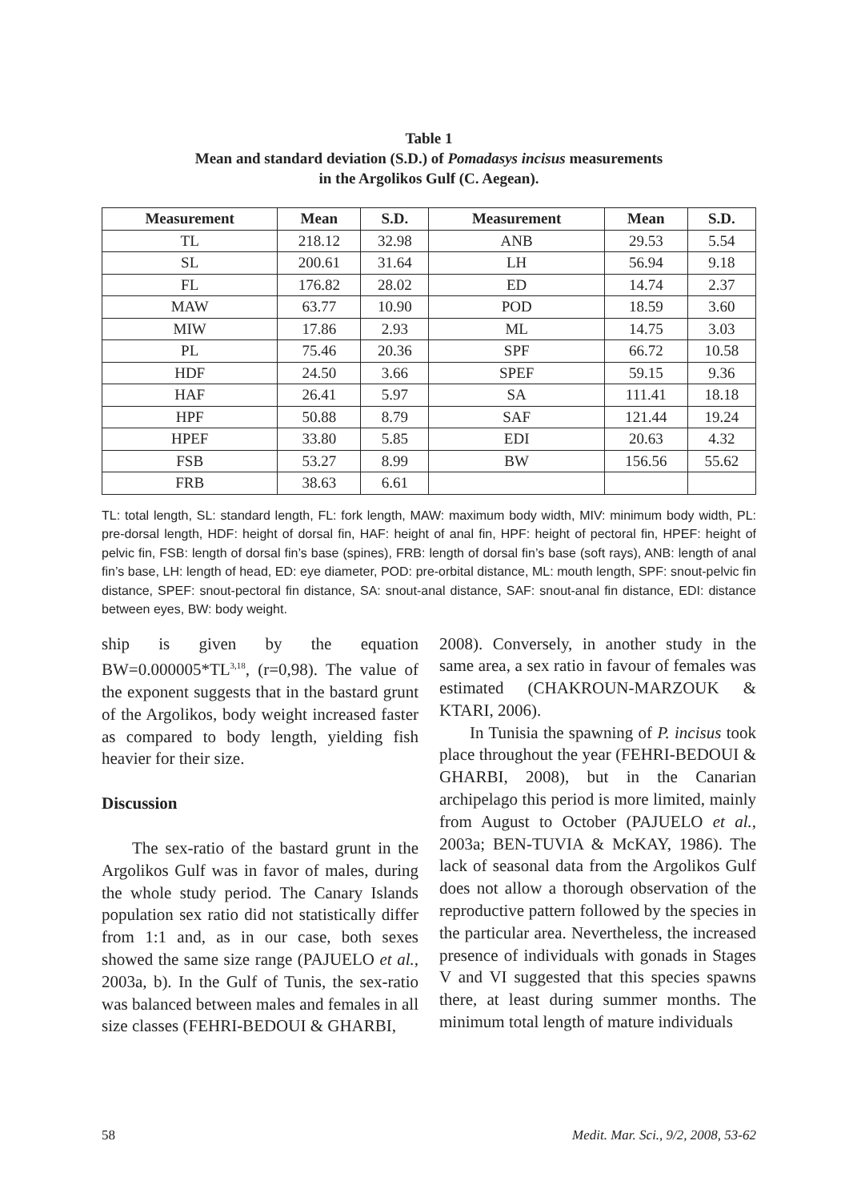Table 1
Mean and standard deviation (S.D.) of Pomadasys incisus measurements
in the Argolikos Gulf (C. Aegean).
| Measurement | Mean | S.D. | Measurement | Mean | S.D. |
| --- | --- | --- | --- | --- | --- |
| TL | 218.12 | 32.98 | ANB | 29.53 | 5.54 |
| SL | 200.61 | 31.64 | LH | 56.94 | 9.18 |
| FL | 176.82 | 28.02 | ED | 14.74 | 2.37 |
| MAW | 63.77 | 10.90 | POD | 18.59 | 3.60 |
| MIW | 17.86 | 2.93 | ML | 14.75 | 3.03 |
| PL | 75.46 | 20.36 | SPF | 66.72 | 10.58 |
| HDF | 24.50 | 3.66 | SPEF | 59.15 | 9.36 |
| HAF | 26.41 | 5.97 | SA | 111.41 | 18.18 |
| HPF | 50.88 | 8.79 | SAF | 121.44 | 19.24 |
| HPEF | 33.80 | 5.85 | EDI | 20.63 | 4.32 |
| FSB | 53.27 | 8.99 | BW | 156.56 | 55.62 |
| FRB | 38.63 | 6.61 | | | |
TL: total length, SL: standard length, FL: fork length, MAW: maximum body width, MIV: minimum body width, PL: pre-dorsal length, HDF: height of dorsal fin, HAF: height of anal fin, HPF: height of pectoral fin, HPEF: height of pelvic fin, FSB: length of dorsal fin’s base (spines), FRB: length of dorsal fin’s base (soft rays), ANB: length of anal fin’s base, LH: length of head, ED: eye diameter, POD: pre-orbital distance, ML: mouth length, SPF: snout-pelvic fin distance, SPEF: snout-pectoral fin distance, SA: snout-anal distance, SAF: snout-anal fin distance, EDI: distance between eyes, BW: body weight.
ship is given by the equation BW=0.000005*TL<sup>3,18</sup>, (r=0,98). The value of the exponent suggests that in the bastard grunt of the Argolikos, body weight increased faster as compared to body length, yielding fish heavier for their size.
Discussion
The sex-ratio of the bastard grunt in the Argolikos Gulf was in favor of males, during the whole study period. The Canary Islands population sex ratio did not statistically differ from 1:1 and, as in our case, both sexes showed the same size range (PAJUELO et al., 2003a, b). In the Gulf of Tunis, the sex-ratio was balanced between males and females in all size classes (FEHRI-BEDOUI & GHARBI,
2008). Conversely, in another study in the same area, a sex ratio in favour of females was estimated (CHAKROUN-MARZOUK & KTARI, 2006).
In Tunisia the spawning of P. incisus took place throughout the year (FEHRI-BEDOUI & GHARBI, 2008), but in the Canarian archipelago this period is more limited, mainly from August to October (PAJUELO et al., 2003a; BEN-TUVIA & McKAY, 1986). The lack of seasonal data from the Argolikos Gulf does not allow a thorough observation of the reproductive pattern followed by the species in the particular area. Nevertheless, the increased presence of individuals with gonads in Stages V and VI suggested that this species spawns there, at least during summer months. The minimum total length of mature individuals
58 Medit. Mar. Sci., 9/2, 2008, 53-62